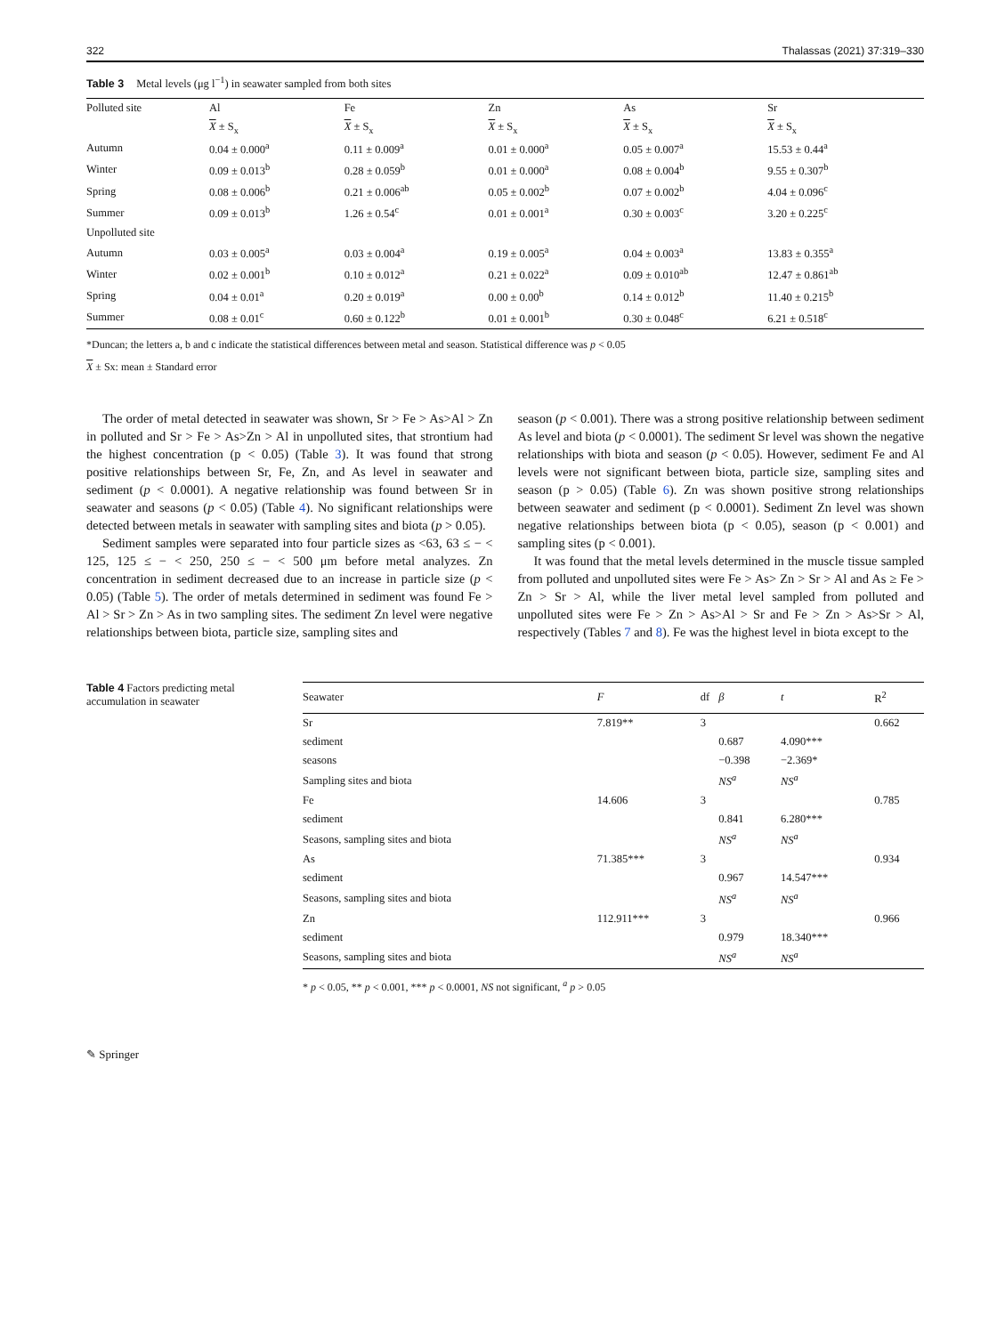322 Thalassas (2021) 37:319–330
Table 3 Metal levels (μg l<sup>−1</sup>) in seawater sampled from both sites
| Polluted site | Al | Fe | Zn | As | Sr |
| --- | --- | --- | --- | --- | --- |
| | X ± S<sub>x</sub> | X ± S<sub>x</sub> | X ± S<sub>x</sub> | X ± S<sub>x</sub> | X ± S<sub>x</sub> |
| Autumn | 0.04 ± 0.000<sup>a</sup> | 0.11 ± 0.009<sup>a</sup> | 0.01 ± 0.000<sup>a</sup> | 0.05 ± 0.007<sup>a</sup> | 15.53 ± 0.44<sup>a</sup> |
| Winter | 0.09 ± 0.013<sup>b</sup> | 0.28 ± 0.059<sup>b</sup> | 0.01 ± 0.000<sup>a</sup> | 0.08 ± 0.004<sup>b</sup> | 9.55 ± 0.307<sup>b</sup> |
| Spring | 0.08 ± 0.006<sup>b</sup> | 0.21 ± 0.006<sup>ab</sup> | 0.05 ± 0.002<sup>b</sup> | 0.07 ± 0.002<sup>b</sup> | 4.04 ± 0.096<sup>c</sup> |
| Summer | 0.09 ± 0.013<sup>b</sup> | 1.26 ± 0.54<sup>c</sup> | 0.01 ± 0.001<sup>a</sup> | 0.30 ± 0.003<sup>c</sup> | 3.20 ± 0.225<sup>c</sup> |
| Unpolluted site | | | | | |
| Autumn | 0.03 ± 0.005<sup>a</sup> | 0.03 ± 0.004<sup>a</sup> | 0.19 ± 0.005<sup>a</sup> | 0.04 ± 0.003<sup>a</sup> | 13.83 ± 0.355<sup>a</sup> |
| Winter | 0.02 ± 0.001<sup>b</sup> | 0.10 ± 0.012<sup>a</sup> | 0.21 ± 0.022<sup>a</sup> | 0.09 ± 0.010<sup>ab</sup> | 12.47 ± 0.861<sup>ab</sup> |
| Spring | 0.04 ± 0.01<sup>a</sup> | 0.20 ± 0.019<sup>a</sup> | 0.00 ± 0.00<sup>b</sup> | 0.14 ± 0.012<sup>b</sup> | 11.40 ± 0.215<sup>b</sup> |
| Summer | 0.08 ± 0.01<sup>c</sup> | 0.60 ± 0.122<sup>b</sup> | 0.01 ± 0.001<sup>b</sup> | 0.30 ± 0.048<sup>c</sup> | 6.21 ± 0.518<sup>c</sup> |
*Duncan; the letters a, b and c indicate the statistical differences between metal and season. Statistical difference was p < 0.05
X ± Sx: mean ± Standard error
The order of metal detected in seawater was shown, Sr > Fe > As>Al > Zn in polluted and Sr > Fe > As>Zn > Al in unpolluted sites, that strontium had the highest concentration (p < 0.05) (Table 3). It was found that strong positive relationships between Sr, Fe, Zn, and As level in seawater and sediment (p < 0.0001). A negative relationship was found between Sr in seawater and seasons (p < 0.05) (Table 4). No significant relationships were detected between metals in seawater with sampling sites and biota (p > 0.05).
Sediment samples were separated into four particle sizes as <63, 63 ≤ − < 125, 125 ≤ − < 250, 250 ≤ − < 500 μm before metal analyzes. Zn concentration in sediment decreased due to an increase in particle size (p < 0.05) (Table 5). The order of metals determined in sediment was found Fe > Al > Sr > Zn > As in two sampling sites. The sediment Zn level were negative relationships between biota, particle size, sampling sites and
season (p < 0.001). There was a strong positive relationship between sediment As level and biota (p < 0.0001). The sediment Sr level was shown the negative relationships with biota and season (p < 0.05). However, sediment Fe and Al levels were not significant between biota, particle size, sampling sites and season (p > 0.05) (Table 6). Zn was shown positive strong relationships between seawater and sediment (p < 0.0001). Sediment Zn level was shown negative relationships between biota (p < 0.05), season (p < 0.001) and sampling sites (p < 0.001).
It was found that the metal levels determined in the muscle tissue sampled from polluted and unpolluted sites were Fe > As> Zn > Sr > Al and As ≥ Fe > Zn > Sr > Al, while the liver metal level sampled from polluted and unpolluted sites were Fe > Zn > As>Al > Sr and Fe > Zn > As>Sr > Al, respectively (Tables 7 and 8). Fe was the highest level in biota except to the
Table 4 Factors predicting metal accumulation in seawater
| Seawater | F | df | β | t | R<sup>2</sup> |
| --- | --- | --- | --- | --- | --- |
| Sr | 7.819** | 3 | | | 0.662 |
| sediment | | | 0.687 | 4.090*** | |
| seasons | | | −0.398 | −2.369* | |
| Sampling sites and biota | | | NS<sup>a</sup> | NS<sup>a</sup> | |
| Fe | 14.606 | 3 | | | 0.785 |
| sediment | | | 0.841 | 6.280*** | |
| Seasons, sampling sites and biota | | | NS<sup>a</sup> | NS<sup>a</sup> | |
| As | 71.385*** | 3 | | | 0.934 |
| sediment | | | 0.967 | 14.547*** | |
| Seasons, sampling sites and biota | | | NS<sup>a</sup> | NS<sup>a</sup> | |
| Zn | 112.911*** | 3 | | | 0.966 |
| sediment | | | 0.979 | 18.340*** | |
| Seasons, sampling sites and biota | | | NS<sup>a</sup> | NS<sup>a</sup> | |
* p < 0.05, ** p < 0.001, *** p < 0.0001, NS not significant, <sup>a</sup> p > 0.05
✎ Springer